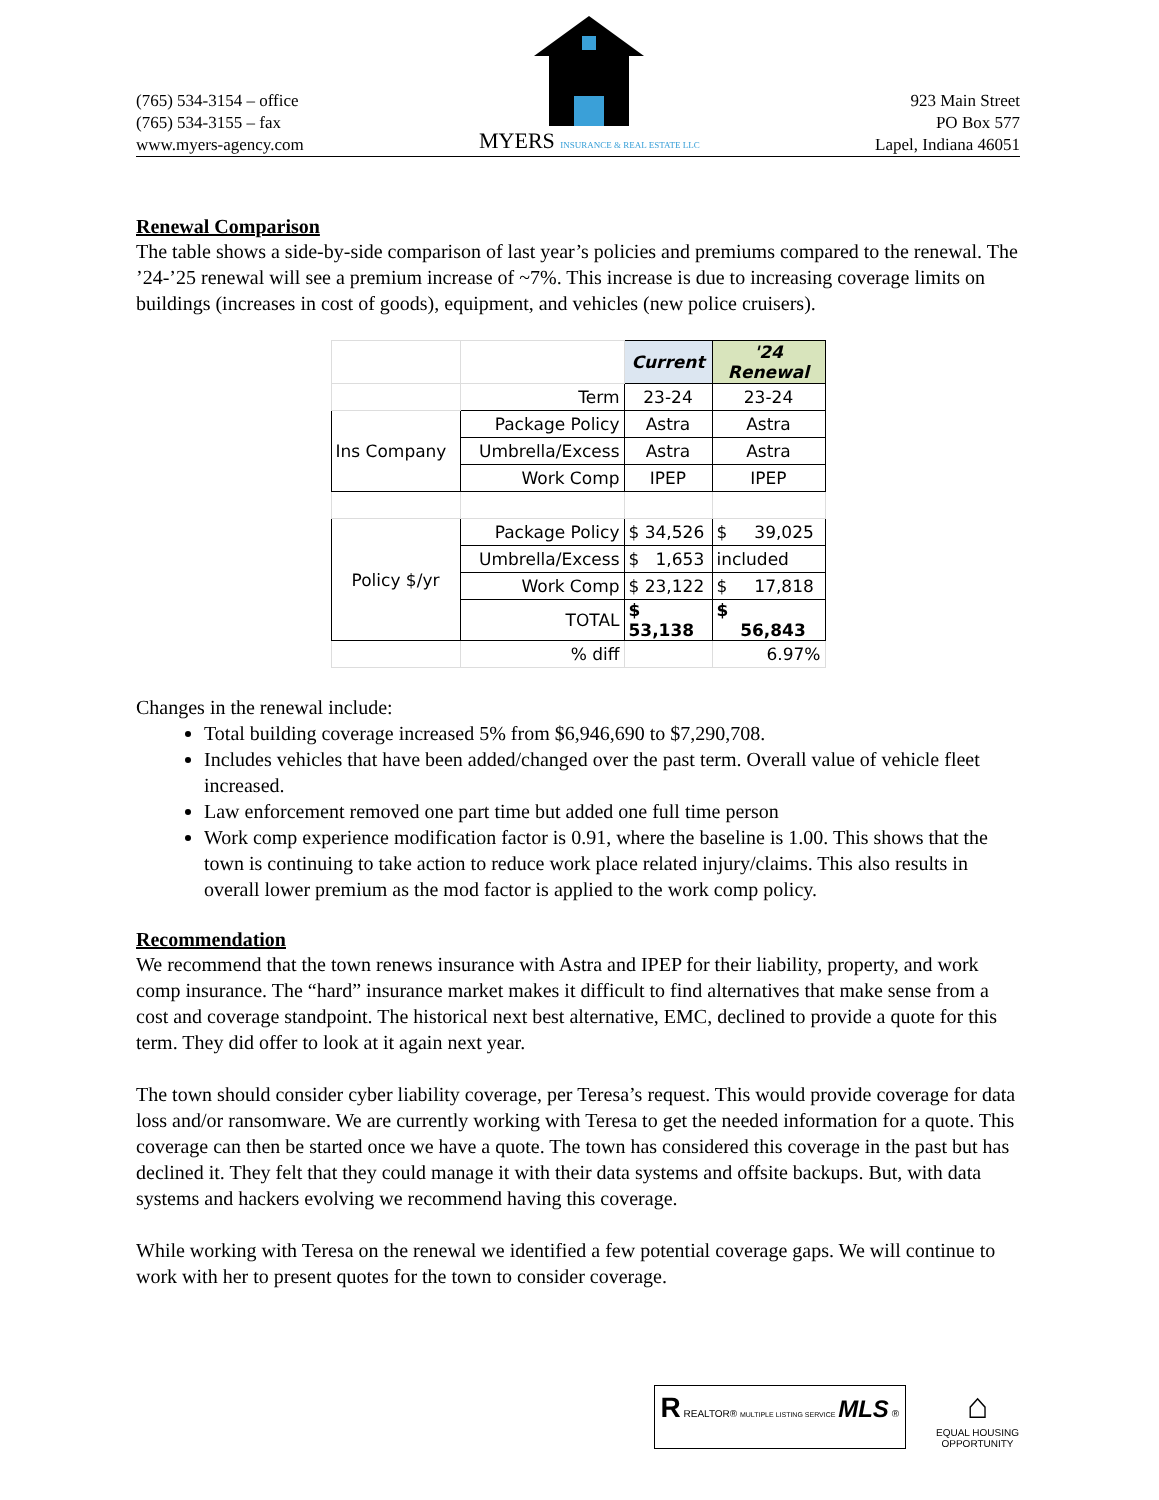(765) 534-3154 – office
(765) 534-3155 – fax
www.myers-agency.com
MYERS INSURANCE & REAL ESTATE LLC
923 Main Street
PO Box 577
Lapel, Indiana 46051
Renewal Comparison
The table shows a side-by-side comparison of last year’s policies and premiums compared to the renewal. The ’24-’25 renewal will see a premium increase of ~7%. This increase is due to increasing coverage limits on buildings (increases in cost of goods), equipment, and vehicles (new police cruisers).
| | | Current | '24 Renewal |
| | Term | 23-24 | 23-24 |
| Ins Company | Package Policy | Astra | Astra |
| | Umbrella/Excess | Astra | Astra |
| | Work Comp | IPEP | IPEP |
| Policy $/yr | Package Policy | $ 34,526 | $ 39,025 |
| | Umbrella/Excess | $ 1,653 | included |
| | Work Comp | $ 23,122 | $ 17,818 |
| | TOTAL | $ 53,138 | $ 56,843 |
| | % diff | | 6.97% |
Changes in the renewal include:
Total building coverage increased 5% from $6,946,690 to $7,290,708.
Includes vehicles that have been added/changed over the past term. Overall value of vehicle fleet increased.
Law enforcement removed one part time but added one full time person
Work comp experience modification factor is 0.91, where the baseline is 1.00. This shows that the town is continuing to take action to reduce work place related injury/claims. This also results in overall lower premium as the mod factor is applied to the work comp policy.
Recommendation
We recommend that the town renews insurance with Astra and IPEP for their liability, property, and work comp insurance. The “hard” insurance market makes it difficult to find alternatives that make sense from a cost and coverage standpoint. The historical next best alternative, EMC, declined to provide a quote for this term. They did offer to look at it again next year.
The town should consider cyber liability coverage, per Teresa’s request. This would provide coverage for data loss and/or ransomware. We are currently working with Teresa to get the needed information for a quote. This coverage can then be started once we have a quote. The town has considered this coverage in the past but has declined it. They felt that they could manage it with their data systems and offsite backups. But, with data systems and hackers evolving we recommend having this coverage.
While working with Teresa on the renewal we identified a few potential coverage gaps. We will continue to work with her to present quotes for the town to consider coverage.
R REALTOR® MULTIPLE LISTING SERVICE MLS ®
⌂
EQUAL HOUSING
OPPORTUNITY